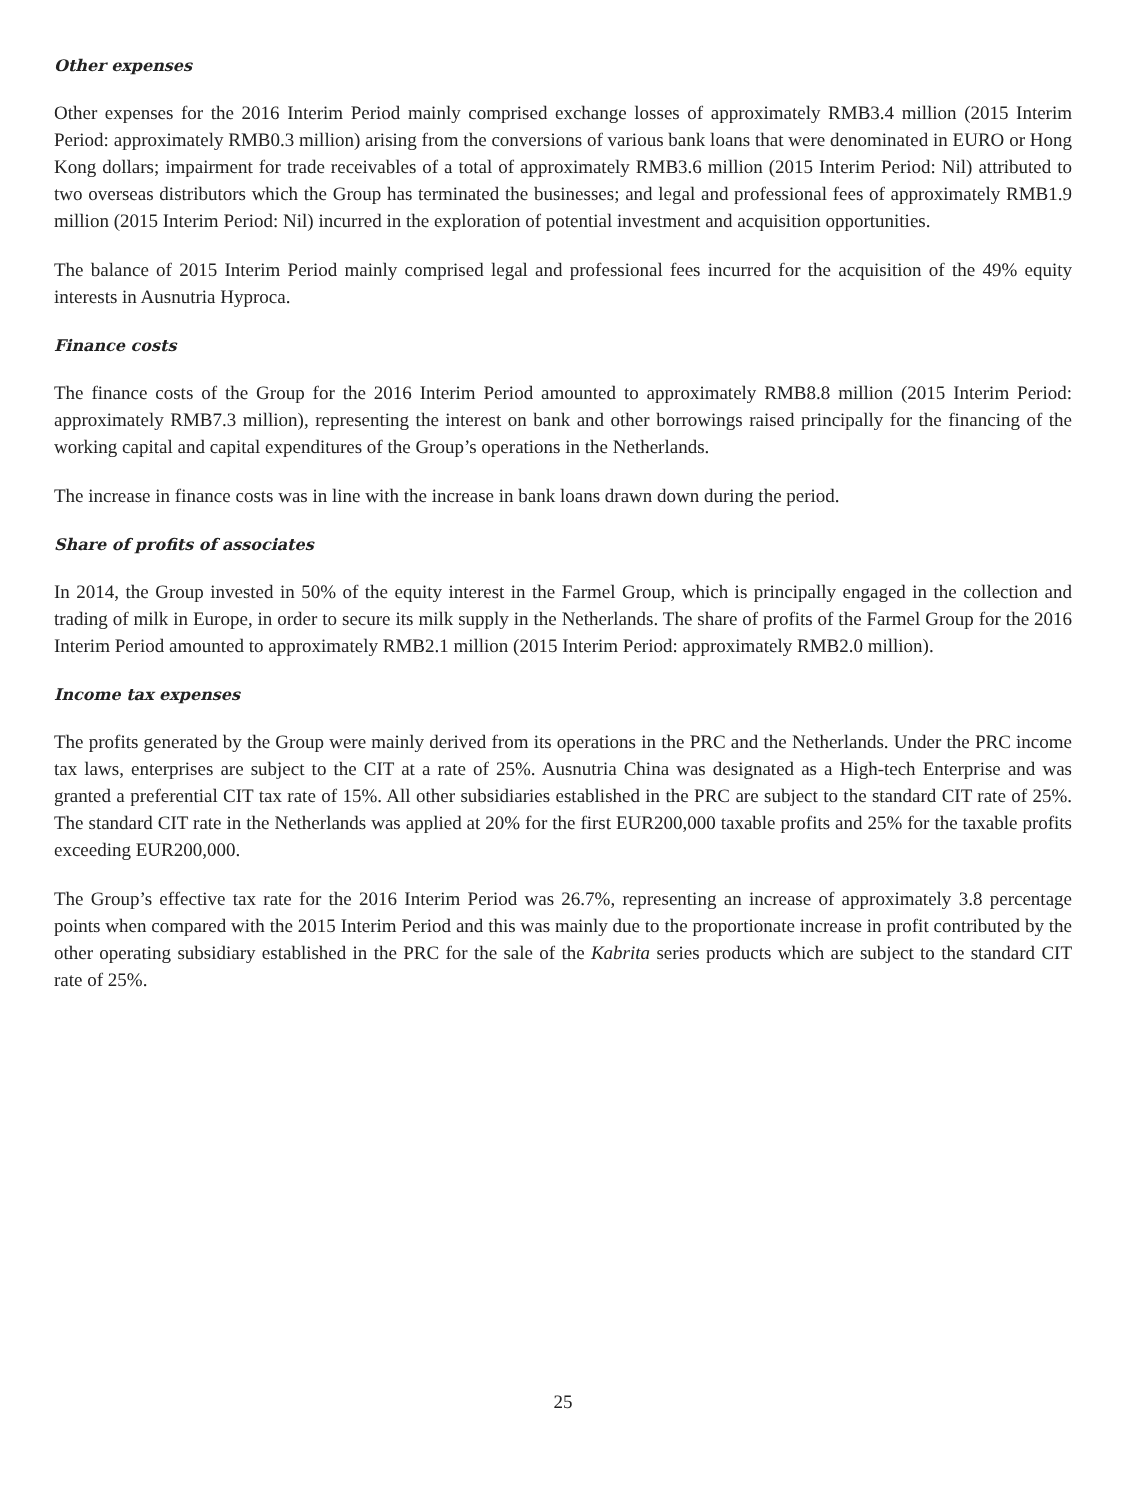Other expenses
Other expenses for the 2016 Interim Period mainly comprised exchange losses of approximately RMB3.4 million (2015 Interim Period: approximately RMB0.3 million) arising from the conversions of various bank loans that were denominated in EURO or Hong Kong dollars; impairment for trade receivables of a total of approximately RMB3.6 million (2015 Interim Period: Nil) attributed to two overseas distributors which the Group has terminated the businesses; and legal and professional fees of approximately RMB1.9 million (2015 Interim Period: Nil) incurred in the exploration of potential investment and acquisition opportunities.
The balance of 2015 Interim Period mainly comprised legal and professional fees incurred for the acquisition of the 49% equity interests in Ausnutria Hyproca.
Finance costs
The finance costs of the Group for the 2016 Interim Period amounted to approximately RMB8.8 million (2015 Interim Period: approximately RMB7.3 million), representing the interest on bank and other borrowings raised principally for the financing of the working capital and capital expenditures of the Group’s operations in the Netherlands.
The increase in finance costs was in line with the increase in bank loans drawn down during the period.
Share of profits of associates
In 2014, the Group invested in 50% of the equity interest in the Farmel Group, which is principally engaged in the collection and trading of milk in Europe, in order to secure its milk supply in the Netherlands. The share of profits of the Farmel Group for the 2016 Interim Period amounted to approximately RMB2.1 million (2015 Interim Period: approximately RMB2.0 million).
Income tax expenses
The profits generated by the Group were mainly derived from its operations in the PRC and the Netherlands. Under the PRC income tax laws, enterprises are subject to the CIT at a rate of 25%. Ausnutria China was designated as a High-tech Enterprise and was granted a preferential CIT tax rate of 15%. All other subsidiaries established in the PRC are subject to the standard CIT rate of 25%. The standard CIT rate in the Netherlands was applied at 20% for the first EUR200,000 taxable profits and 25% for the taxable profits exceeding EUR200,000.
The Group’s effective tax rate for the 2016 Interim Period was 26.7%, representing an increase of approximately 3.8 percentage points when compared with the 2015 Interim Period and this was mainly due to the proportionate increase in profit contributed by the other operating subsidiary established in the PRC for the sale of the Kabrita series products which are subject to the standard CIT rate of 25%.
25